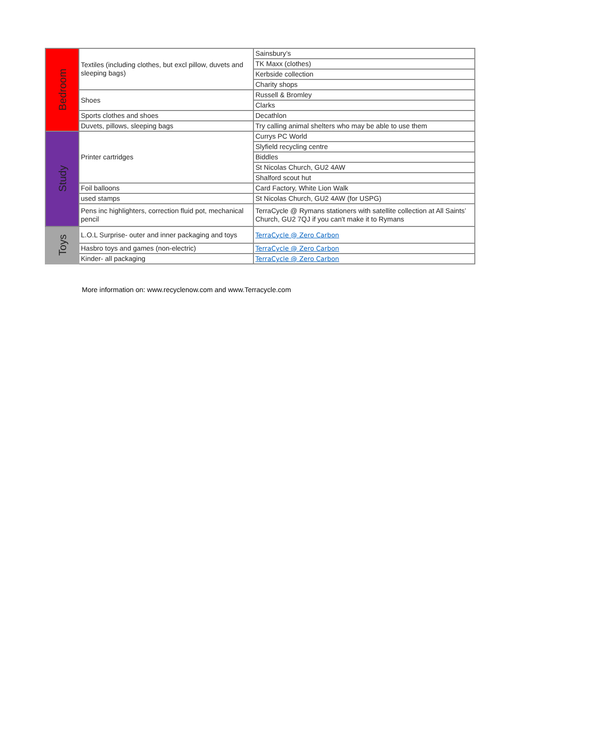| Bedroom | Textiles (including clothes, but excl pillow, duvets and sleeping bags) | Sainsbury’s |
| | | TK Maxx (clothes) |
| | | Kerbside collection |
| | | Charity shops |
| | Shoes | Russell & Bromley |
| | | Clarks |
| | Sports clothes and shoes | Decathlon |
| | Duvets, pillows, sleeping bags | Try calling animal shelters who may be able to use them |
| Study | Printer cartridges | Currys PC World |
| | | Slyfield recycling centre |
| | | Biddles |
| | | St Nicolas Church, GU2 4AW |
| | | Shalford scout hut |
| | Foil balloons | Card Factory, White Lion Walk |
| | used stamps | St Nicolas Church, GU2 4AW (for USPG) |
| | Pens inc highlighters, correction fluid pot, mechanical pencil | TerraCycle @ Rymans stationers with satellite collection at All Saints’ Church, GU2 7QJ if you can't make it to Rymans |
| Toys | L.O.L Surprise- outer and inner packaging and toys | TerraCycle @ Zero Carbon |
| | Hasbro toys and games (non-electric) | TerraCycle @ Zero Carbon |
| | Kinder- all packaging | TerraCycle @ Zero Carbon |
More information on: www.recyclenow.com and www.Terracycle.com